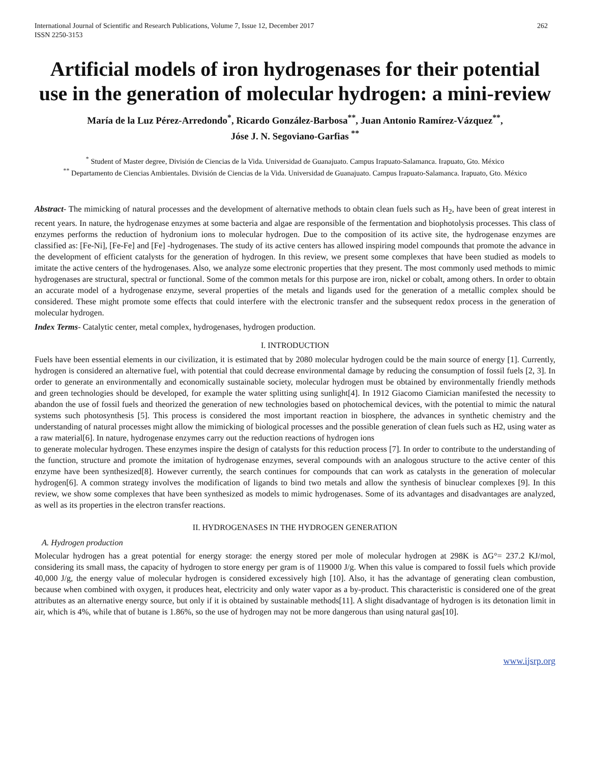International Journal of Scientific and Research Publications, Volume 7, Issue 12, December 2017
ISSN 2250-3153
262
Artificial models of iron hydrogenases for their potential use in the generation of molecular hydrogen: a mini-review
María de la Luz Pérez-Arredondo<sup>*</sup>, Ricardo González-Barbosa<sup>**</sup>, Juan Antonio Ramírez-Vázquez<sup>**</sup>,
Jóse J. N. Segoviano-Garfias <sup>**</sup>
<sup>*</sup> Student of Master degree, División de Ciencias de la Vida. Universidad de Guanajuato. Campus Irapuato-Salamanca. Irapuato, Gto. México
<sup>**</sup> Departamento de Ciencias Ambientales. División de Ciencias de la Vida. Universidad de Guanajuato. Campus Irapuato-Salamanca. Irapuato, Gto. México
Abstract- The mimicking of natural processes and the development of alternative methods to obtain clean fuels such as H<sub>2</sub>, have been of great interest in recent years. In nature, the hydrogenase enzymes at some bacteria and algae are responsible of the fermentation and biophotolysis processes. This class of enzymes performs the reduction of hydronium ions to molecular hydrogen. Due to the composition of its active site, the hydrogenase enzymes are classified as: [Fe-Ni], [Fe-Fe] and [Fe] -hydrogenases. The study of its active centers has allowed inspiring model compounds that promote the advance in the development of efficient catalysts for the generation of hydrogen. In this review, we present some complexes that have been studied as models to imitate the active centers of the hydrogenases. Also, we analyze some electronic properties that they present. The most commonly used methods to mimic hydrogenases are structural, spectral or functional. Some of the common metals for this purpose are iron, nickel or cobalt, among others. In order to obtain an accurate model of a hydrogenase enzyme, several properties of the metals and ligands used for the generation of a metallic complex should be considered. These might promote some effects that could interfere with the electronic transfer and the subsequent redox process in the generation of molecular hydrogen.
Index Terms- Catalytic center, metal complex, hydrogenases, hydrogen production.
I. INTRODUCTION
Fuels have been essential elements in our civilization, it is estimated that by 2080 molecular hydrogen could be the main source of energy [1]. Currently, hydrogen is considered an alternative fuel, with potential that could decrease environmental damage by reducing the consumption of fossil fuels [2, 3]. In order to generate an environmentally and economically sustainable society, molecular hydrogen must be obtained by environmentally friendly methods and green technologies should be developed, for example the water splitting using sunlight[4]. In 1912 Giacomo Ciamician manifested the necessity to abandon the use of fossil fuels and theorized the generation of new technologies based on photochemical devices, with the potential to mimic the natural systems such photosynthesis [5]. This process is considered the most important reaction in biosphere, the advances in synthetic chemistry and the understanding of natural processes might allow the mimicking of biological processes and the possible generation of clean fuels such as H2, using water as a raw material[6]. In nature, hydrogenase enzymes carry out the reduction reactions of hydrogen ions
to generate molecular hydrogen. These enzymes inspire the design of catalysts for this reduction process [7]. In order to contribute to the understanding of the function, structure and promote the imitation of hydrogenase enzymes, several compounds with an analogous structure to the active center of this enzyme have been synthesized[8]. However currently, the search continues for compounds that can work as catalysts in the generation of molecular hydrogen[6]. A common strategy involves the modification of ligands to bind two metals and allow the synthesis of binuclear complexes [9]. In this review, we show some complexes that have been synthesized as models to mimic hydrogenases. Some of its advantages and disadvantages are analyzed, as well as its properties in the electron transfer reactions.
II. HYDROGENASES IN THE HYDROGEN GENERATION
A. Hydrogen production
Molecular hydrogen has a great potential for energy storage: the energy stored per mole of molecular hydrogen at 298K is ΔG°= 237.2 KJ/mol, considering its small mass, the capacity of hydrogen to store energy per gram is of 119000 J/g. When this value is compared to fossil fuels which provide 40,000 J/g, the energy value of molecular hydrogen is considered excessively high [10]. Also, it has the advantage of generating clean combustion, because when combined with oxygen, it produces heat, electricity and only water vapor as a by-product. This characteristic is considered one of the great attributes as an alternative energy source, but only if it is obtained by sustainable methods[11]. A slight disadvantage of hydrogen is its detonation limit in air, which is 4%, while that of butane is 1.86%, so the use of hydrogen may not be more dangerous than using natural gas[10].
www.ijsrp.org